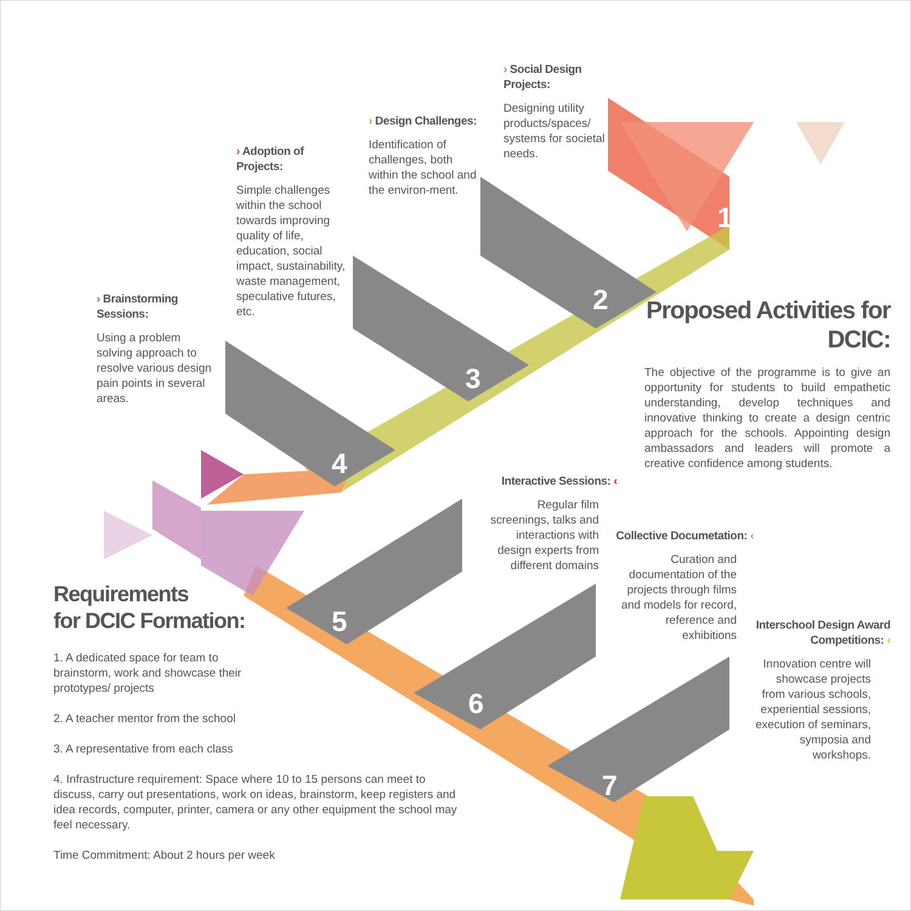1
2
3
4
5
6
7
› Social Design Projects:
Designing utility products/spaces/ systems for societal needs.
› Design Challenges:
Identification of challenges, both within the school and the environ-ment.
› Adoption of Projects:
Simple challenges within the school towards improving quality of life, education, social impact, sustainability, waste management, speculative futures, etc.
› Brainstorming Sessions:
Using a problem solving approach to resolve various design pain points in several areas.
Proposed Activities for DCIC:
The objective of the programme is to give an opportunity for students to build empathetic understanding, develop techniques and innovative thinking to create a design centric approach for the schools. Appointing design ambassadors and leaders will promote a creative confidence among students.
Interactive Sessions: ‹
Regular film screenings, talks and interactions with design experts from different domains
Collective Documetation: ‹
Curation and documentation of the projects through films and models for record, reference and exhibitions
Interschool Design Award Competitions: ‹
Innovation centre will showcase projects from various schools, experiential sessions, execution of seminars, symposia and workshops.
Requirements
for DCIC Formation:
1. A dedicated space for team to brainstorm, work and showcase their prototypes/ projects
2. A teacher mentor from the school
3. A representative from each class
4. Infrastructure requirement: Space where 10 to 15 persons can meet to discuss, carry out presentations, work on ideas, brainstorm, keep registers and idea records, computer, printer, camera or any other equipment the school may feel necessary.
Time Commitment: About 2 hours per week